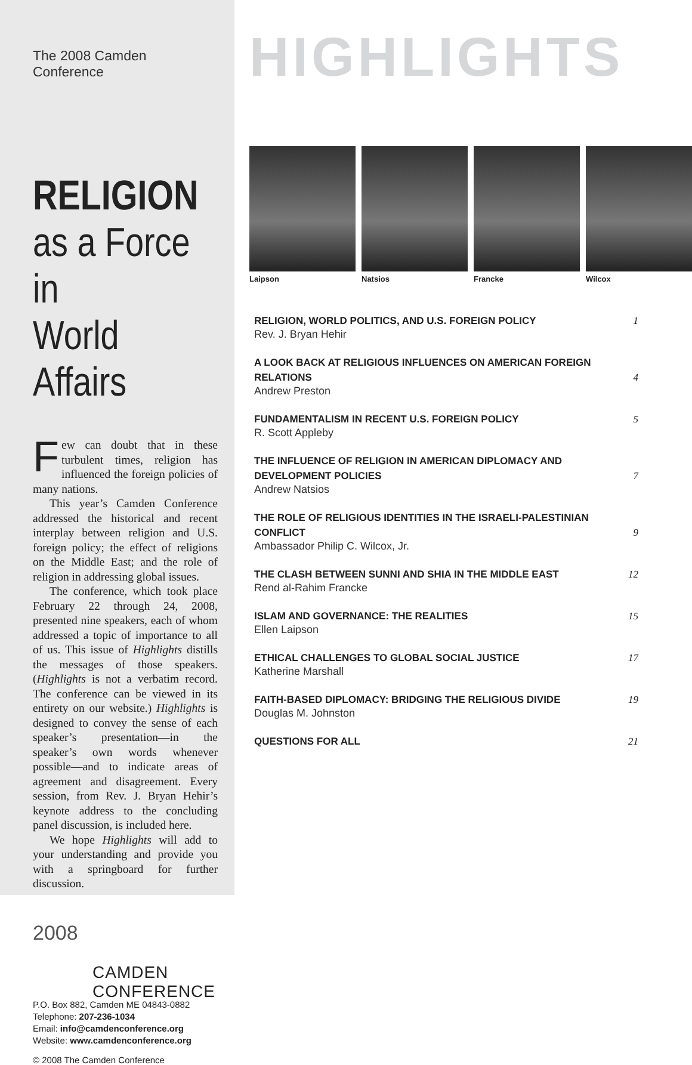The 2008 Camden Conference
RELIGION
as a Force in
World Affairs
Few can doubt that in these turbulent times, religion has influenced the foreign policies of many nations.
This year’s Camden Conference addressed the historical and recent interplay between religion and U.S. foreign policy; the effect of religions on the Middle East; and the role of religion in addressing global issues.
The conference, which took place February 22 through 24, 2008, presented nine speakers, each of whom addressed a topic of importance to all of us. This issue of Highlights distills the messages of those speakers. (Highlights is not a verbatim record. The conference can be viewed in its entirety on our website.) Highlights is designed to convey the sense of each speaker’s presentation—in the speaker’s own words whenever possible—and to indicate areas of agreement and disagreement. Every session, from Rev. J. Bryan Hehir’s keynote address to the concluding panel discussion, is included here.
We hope Highlights will add to your understanding and provide you with a springboard for further discussion.
2008
CAMDEN CONFERENCE
P.O. Box 882, Camden ME 04843-0882
Telephone: 207-236-1034
Email: info@camdenconference.org
Website: www.camdenconference.org
© 2008 The Camden Conference
HIGHLIGHTS
Laipson Natsios Francke Wilcox
RELIGION, WORLD POLITICS, AND U.S. FOREIGN POLICY 1
Rev. J. Bryan Hehir
A LOOK BACK AT RELIGIOUS INFLUENCES ON AMERICAN FOREIGN RELATIONS 4
Andrew Preston
FUNDAMENTALISM IN RECENT U.S. FOREIGN POLICY 5
R. Scott Appleby
THE INFLUENCE OF RELIGION IN AMERICAN DIPLOMACY AND DEVELOPMENT POLICIES 7
Andrew Natsios
THE ROLE OF RELIGIOUS IDENTITIES IN THE ISRAELI-PALESTINIAN CONFLICT 9
Ambassador Philip C. Wilcox, Jr.
THE CLASH BETWEEN SUNNI AND SHIA IN THE MIDDLE EAST 12
Rend al-Rahim Francke
ISLAM AND GOVERNANCE: THE REALITIES 15
Ellen Laipson
ETHICAL CHALLENGES TO GLOBAL SOCIAL JUSTICE 17
Katherine Marshall
FAITH-BASED DIPLOMACY: BRIDGING THE RELIGIOUS DIVIDE 19
Douglas M. Johnston
QUESTIONS FOR ALL 21